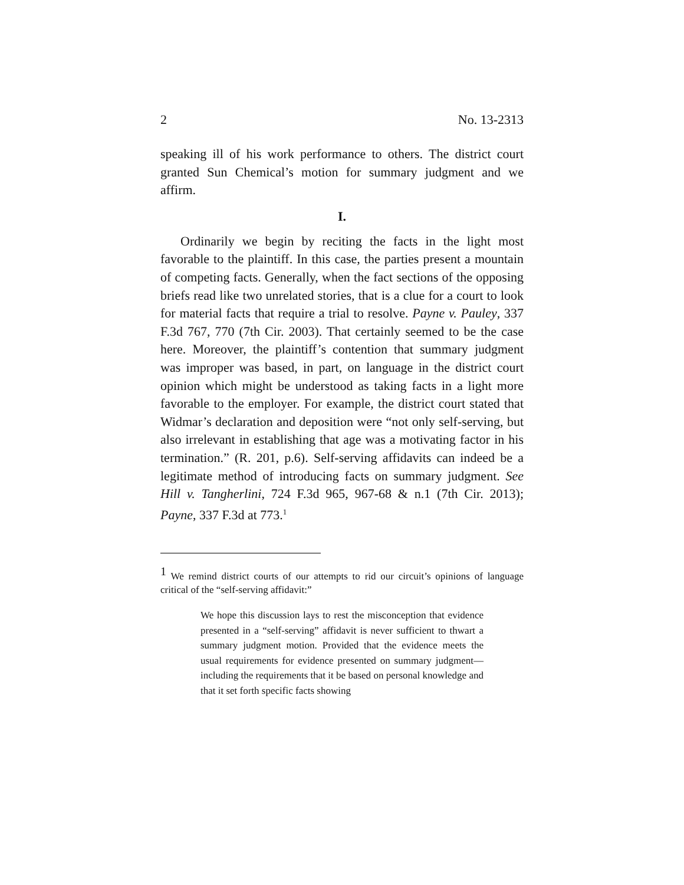2 No. 13-2313
speaking ill of his work performance to others. The district court granted Sun Chemical’s motion for summary judgment and we affirm.
I.
Ordinarily we begin by reciting the facts in the light most favorable to the plaintiff. In this case, the parties present a mountain of competing facts. Generally, when the fact sections of the opposing briefs read like two unrelated stories, that is a clue for a court to look for material facts that require a trial to resolve. Payne v. Pauley, 337 F.3d 767, 770 (7th Cir. 2003). That certainly seemed to be the case here. Moreover, the plaintiff’s contention that summary judgment was improper was based, in part, on language in the district court opinion which might be understood as taking facts in a light more favorable to the employer. For example, the district court stated that Widmar’s declaration and deposition were “not only self-serving, but also irrelevant in establishing that age was a motivating factor in his termination.” (R. 201, p.6). Self-serving affidavits can indeed be a legitimate method of introducing facts on summary judgment. See Hill v. Tangherlini, 724 F.3d 965, 967-68 & n.1 (7th Cir. 2013); Payne, 337 F.3d at 773.<sup>1</sup>
<sup>1</sup> We remind district courts of our attempts to rid our circuit’s opinions of language critical of the “self-serving affidavit:”
We hope this discussion lays to rest the misconception that evidence presented in a “self-serving” affidavit is never sufficient to thwart a summary judgment motion. Provided that the evidence meets the usual requirements for evidence presented on summary judgment—including the requirements that it be based on personal knowledge and that it set forth specific facts showing